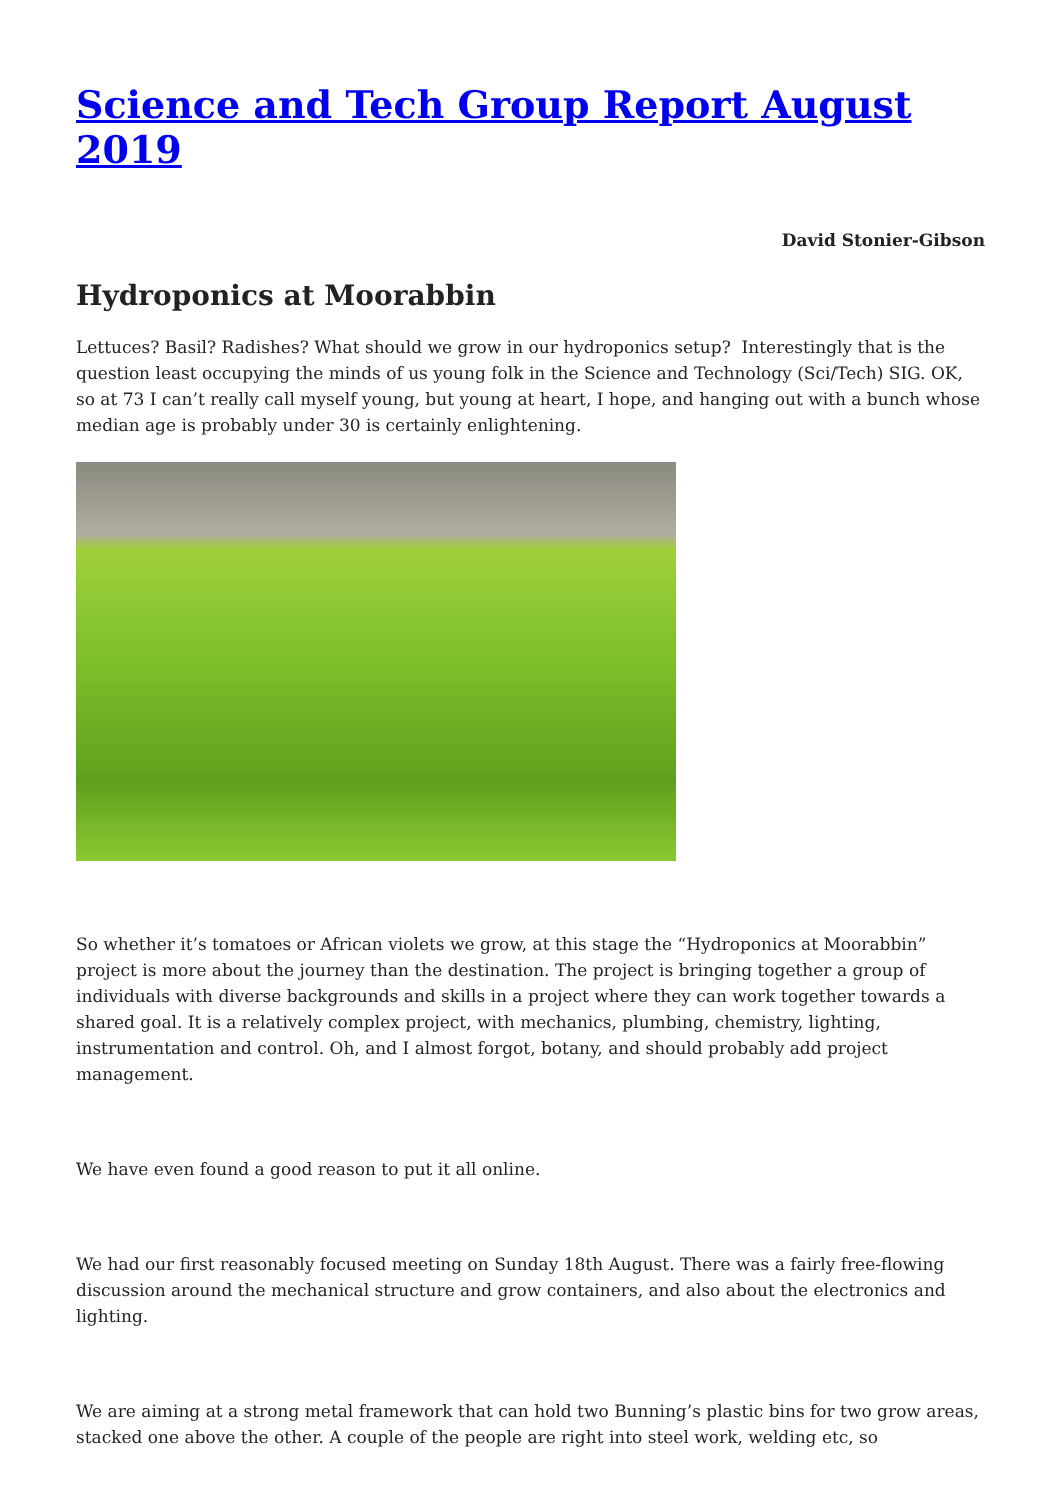Science and Tech Group Report August 2019
David Stonier-Gibson
Hydroponics at Moorabbin
Lettuces? Basil? Radishes? What should we grow in our hydroponics setup? Interestingly that is the question least occupying the minds of us young folk in the Science and Technology (Sci/Tech) SIG. OK, so at 73 I can’t really call myself young, but young at heart, I hope, and hanging out with a bunch whose median age is probably under 30 is certainly enlightening.
So whether it’s tomatoes or African violets we grow, at this stage the “Hydroponics at Moorabbin” project is more about the journey than the destination. The project is bringing together a group of individuals with diverse backgrounds and skills in a project where they can work together towards a shared goal. It is a relatively complex project, with mechanics, plumbing, chemistry, lighting, instrumentation and control. Oh, and I almost forgot, botany, and should probably add project management.
We have even found a good reason to put it all online.
We had our first reasonably focused meeting on Sunday 18th August. There was a fairly free-flowing discussion around the mechanical structure and grow containers, and also about the electronics and lighting.
We are aiming at a strong metal framework that can hold two Bunning’s plastic bins for two grow areas, stacked one above the other. A couple of the people are right into steel work, welding etc, so